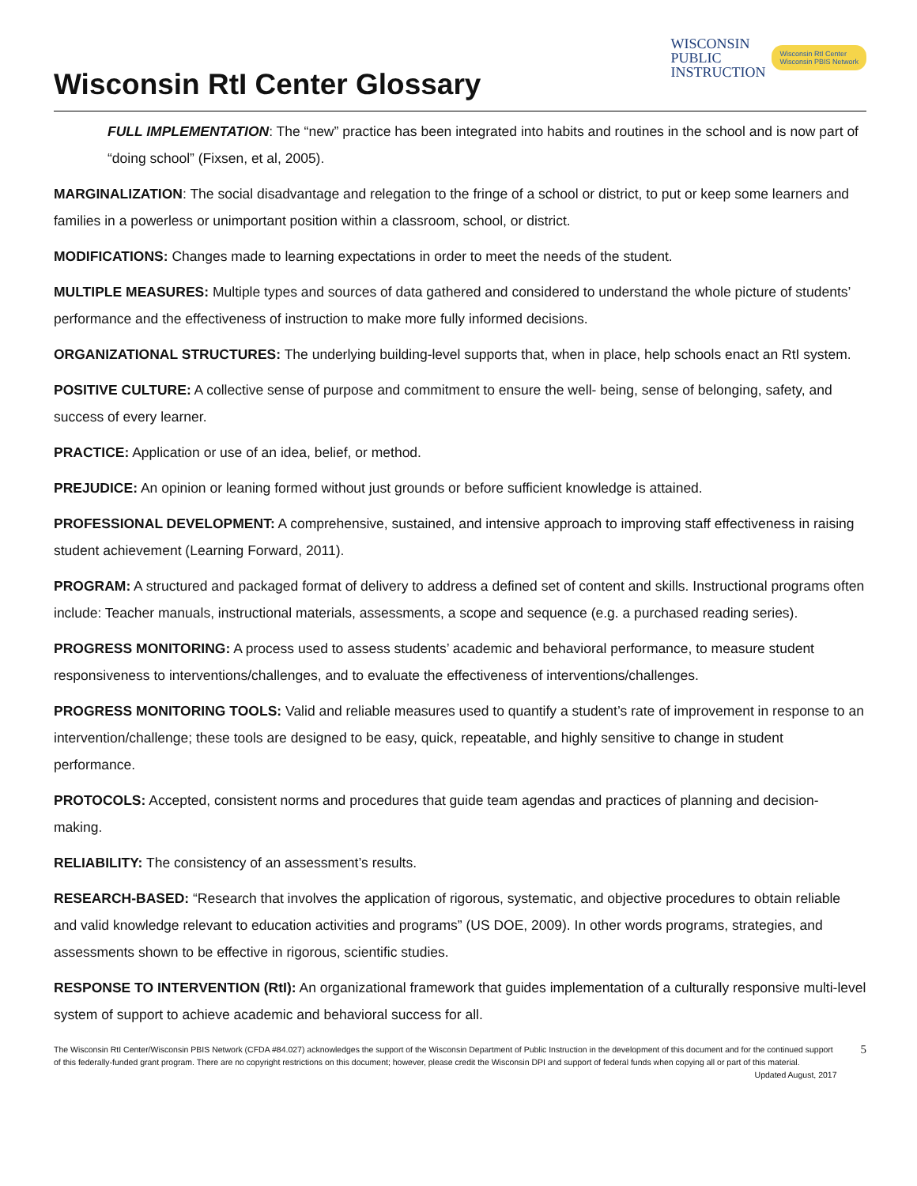Wisconsin RtI Center Glossary
WISCONSIN
PUBLIC
INSTRUCTION
Wisconsin RtI Center
Wisconsin PBIS Network
FULL IMPLEMENTATION: The “new” practice has been integrated into habits and routines in the school and is now part of “doing school” (Fixsen, et al, 2005).
MARGINALIZATION: The social disadvantage and relegation to the fringe of a school or district, to put or keep some learners and families in a powerless or unimportant position within a classroom, school, or district.
MODIFICATIONS: Changes made to learning expectations in order to meet the needs of the student.
MULTIPLE MEASURES: Multiple types and sources of data gathered and considered to understand the whole picture of students’ performance and the effectiveness of instruction to make more fully informed decisions.
ORGANIZATIONAL STRUCTURES: The underlying building-level supports that, when in place, help schools enact an RtI system.
POSITIVE CULTURE: A collective sense of purpose and commitment to ensure the well- being, sense of belonging, safety, and success of every learner.
PRACTICE: Application or use of an idea, belief, or method.
PREJUDICE: An opinion or leaning formed without just grounds or before sufficient knowledge is attained.
PROFESSIONAL DEVELOPMENT: A comprehensive, sustained, and intensive approach to improving staff effectiveness in raising student achievement (Learning Forward, 2011).
PROGRAM: A structured and packaged format of delivery to address a defined set of content and skills. Instructional programs often include: Teacher manuals, instructional materials, assessments, a scope and sequence (e.g. a purchased reading series).
PROGRESS MONITORING: A process used to assess students’ academic and behavioral performance, to measure student responsiveness to interventions/challenges, and to evaluate the effectiveness of interventions/challenges.
PROGRESS MONITORING TOOLS: Valid and reliable measures used to quantify a student’s rate of improvement in response to an intervention/challenge; these tools are designed to be easy, quick, repeatable, and highly sensitive to change in student performance.
PROTOCOLS: Accepted, consistent norms and procedures that guide team agendas and practices of planning and decision-making.
RELIABILITY: The consistency of an assessment’s results.
RESEARCH-BASED: “Research that involves the application of rigorous, systematic, and objective procedures to obtain reliable and valid knowledge relevant to education activities and programs” (US DOE, 2009). In other words programs, strategies, and assessments shown to be effective in rigorous, scientific studies.
RESPONSE TO INTERVENTION (RtI): An organizational framework that guides implementation of a culturally responsive multi-level system of support to achieve academic and behavioral success for all.
The Wisconsin RtI Center/Wisconsin PBIS Network (CFDA #84.027) acknowledges the support of the Wisconsin Department of Public Instruction in the development of this document and for the continued support of this federally-funded grant program. There are no copyright restrictions on this document; however, please credit the Wisconsin DPI and support of federal funds when copying all or part of this material. Updated August, 2017
5